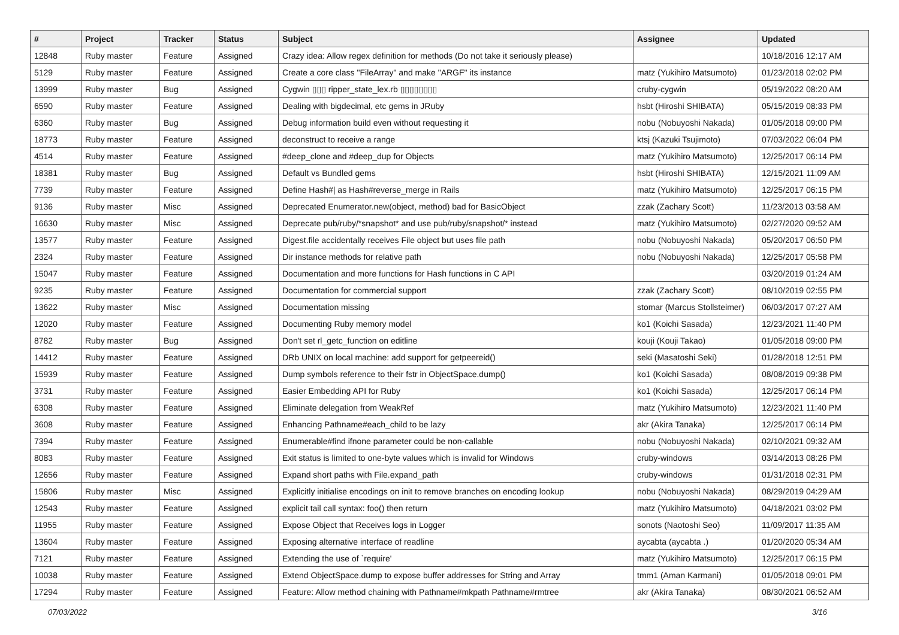| # | Project | Tracker | Status | Subject | Assignee | Updated |
| --- | --- | --- | --- | --- | --- | --- |
| 12848 | Ruby master | Feature | Assigned | Crazy idea: Allow regex definition for methods (Do not take it seriously please) | | 10/18/2016 12:17 AM |
| 5129 | Ruby master | Feature | Assigned | Create a core class "FileArray" and make "ARGF" its instance | matz (Yukihiro Matsumoto) | 01/23/2018 02:02 PM |
| 13999 | Ruby master | Bug | Assigned | Cygwin ▯▯▯ ripper_state_lex.rb ▯▯▯▯▯▯▯▯ | cruby-cygwin | 05/19/2022 08:20 AM |
| 6590 | Ruby master | Feature | Assigned | Dealing with bigdecimal, etc gems in JRuby | hsbt (Hiroshi SHIBATA) | 05/15/2019 08:33 PM |
| 6360 | Ruby master | Bug | Assigned | Debug information build even without requesting it | nobu (Nobuyoshi Nakada) | 01/05/2018 09:00 PM |
| 18773 | Ruby master | Feature | Assigned | deconstruct to receive a range | ktsj (Kazuki Tsujimoto) | 07/03/2022 06:04 PM |
| 4514 | Ruby master | Feature | Assigned | #deep_clone and #deep_dup for Objects | matz (Yukihiro Matsumoto) | 12/25/2017 06:14 PM |
| 18381 | Ruby master | Bug | Assigned | Default vs Bundled gems | hsbt (Hiroshi SHIBATA) | 12/15/2021 11:09 AM |
| 7739 | Ruby master | Feature | Assigned | Define Hash#/ as Hash#reverse_merge in Rails | matz (Yukihiro Matsumoto) | 12/25/2017 06:15 PM |
| 9136 | Ruby master | Misc | Assigned | Deprecated Enumerator.new(object, method) bad for BasicObject | zzak (Zachary Scott) | 11/23/2013 03:58 AM |
| 16630 | Ruby master | Misc | Assigned | Deprecate pub/ruby/*snapshot* and use pub/ruby/snapshot/* instead | matz (Yukihiro Matsumoto) | 02/27/2020 09:52 AM |
| 13577 | Ruby master | Feature | Assigned | Digest.file accidentally receives File object but uses file path | nobu (Nobuyoshi Nakada) | 05/20/2017 06:50 PM |
| 2324 | Ruby master | Feature | Assigned | Dir instance methods for relative path | nobu (Nobuyoshi Nakada) | 12/25/2017 05:58 PM |
| 15047 | Ruby master | Feature | Assigned | Documentation and more functions for Hash functions in C API | | 03/20/2019 01:24 AM |
| 9235 | Ruby master | Feature | Assigned | Documentation for commercial support | zzak (Zachary Scott) | 08/10/2019 02:55 PM |
| 13622 | Ruby master | Misc | Assigned | Documentation missing | stomar (Marcus Stollsteimer) | 06/03/2017 07:27 AM |
| 12020 | Ruby master | Feature | Assigned | Documenting Ruby memory model | ko1 (Koichi Sasada) | 12/23/2021 11:40 PM |
| 8782 | Ruby master | Bug | Assigned | Don't set rl_getc_function on editline | kouji (Kouji Takao) | 01/05/2018 09:00 PM |
| 14412 | Ruby master | Feature | Assigned | DRb UNIX on local machine: add support for getpeereid() | seki (Masatoshi Seki) | 01/28/2018 12:51 PM |
| 15939 | Ruby master | Feature | Assigned | Dump symbols reference to their fstr in ObjectSpace.dump() | ko1 (Koichi Sasada) | 08/08/2019 09:38 PM |
| 3731 | Ruby master | Feature | Assigned | Easier Embedding API for Ruby | ko1 (Koichi Sasada) | 12/25/2017 06:14 PM |
| 6308 | Ruby master | Feature | Assigned | Eliminate delegation from WeakRef | matz (Yukihiro Matsumoto) | 12/23/2021 11:40 PM |
| 3608 | Ruby master | Feature | Assigned | Enhancing Pathname#each_child to be lazy | akr (Akira Tanaka) | 12/25/2017 06:14 PM |
| 7394 | Ruby master | Feature | Assigned | Enumerable#find ifnone parameter could be non-callable | nobu (Nobuyoshi Nakada) | 02/10/2021 09:32 AM |
| 8083 | Ruby master | Feature | Assigned | Exit status is limited to one-byte values which is invalid for Windows | cruby-windows | 03/14/2013 08:26 PM |
| 12656 | Ruby master | Feature | Assigned | Expand short paths with File.expand_path | cruby-windows | 01/31/2018 02:31 PM |
| 15806 | Ruby master | Misc | Assigned | Explicitly initialise encodings on init to remove branches on encoding lookup | nobu (Nobuyoshi Nakada) | 08/29/2019 04:29 AM |
| 12543 | Ruby master | Feature | Assigned | explicit tail call syntax: foo() then return | matz (Yukihiro Matsumoto) | 04/18/2021 03:02 PM |
| 11955 | Ruby master | Feature | Assigned | Expose Object that Receives logs in Logger | sonots (Naotoshi Seo) | 11/09/2017 11:35 AM |
| 13604 | Ruby master | Feature | Assigned | Exposing alternative interface of readline | aycabta (aycabta .) | 01/20/2020 05:34 AM |
| 7121 | Ruby master | Feature | Assigned | Extending the use of `require' | matz (Yukihiro Matsumoto) | 12/25/2017 06:15 PM |
| 10038 | Ruby master | Feature | Assigned | Extend ObjectSpace.dump to expose buffer addresses for String and Array | tmm1 (Aman Karmani) | 01/05/2018 09:01 PM |
| 17294 | Ruby master | Feature | Assigned | Feature: Allow method chaining with Pathname#mkpath Pathname#rmtree | akr (Akira Tanaka) | 08/30/2021 06:52 AM |
07/03/2022 3/16